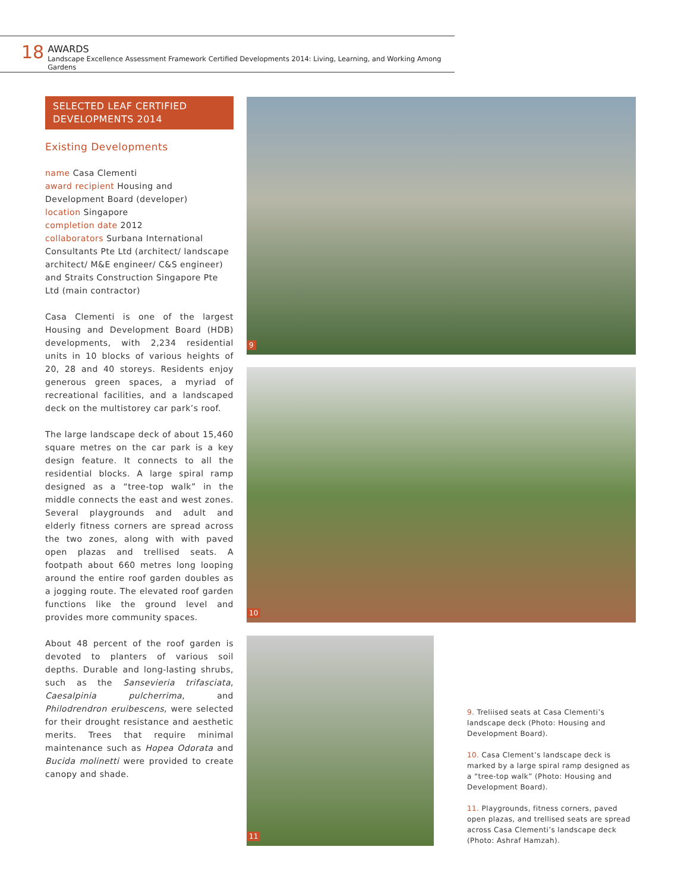18
AWARDS
Landscape Excellence Assessment Framework Certified Developments 2014: Living, Learning, and Working Among Gardens
SELECTED LEAF CERTIFIED DEVELOPMENTS 2014
Existing Developments
name Casa Clementi
award recipient Housing and Development Board (developer)
location Singapore
completion date 2012
collaborators Surbana International Consultants Pte Ltd (architect/ landscape architect/ M&E engineer/ C&S engineer) and Straits Construction Singapore Pte Ltd (main contractor)
Casa Clementi is one of the largest Housing and Development Board (HDB) developments, with 2,234 residential units in 10 blocks of various heights of 20, 28 and 40 storeys. Residents enjoy generous green spaces, a myriad of recreational facilities, and a landscaped deck on the multistorey car park’s roof.
The large landscape deck of about 15,460 square metres on the car park is a key design feature. It connects to all the residential blocks. A large spiral ramp designed as a “tree-top walk” in the middle connects the east and west zones. Several playgrounds and adult and elderly fitness corners are spread across the two zones, along with with paved open plazas and trellised seats. A footpath about 660 metres long looping around the entire roof garden doubles as a jogging route. The elevated roof garden functions like the ground level and provides more community spaces.
About 48 percent of the roof garden is devoted to planters of various soil depths. Durable and long-lasting shrubs, such as the Sansevieria trifasciata, Caesalpinia pulcherrima, and Philodrendron eruibescens, were selected for their drought resistance and aesthetic merits. Trees that require minimal maintenance such as Hopea Odorata and Bucida molinetti were provided to create canopy and shade.
9
10
11
9. Treliised seats at Casa Clementi’s landscape deck (Photo: Housing and Development Board).
10. Casa Clement’s landscape deck is marked by a large spiral ramp designed as a “tree-top walk” (Photo: Housing and Development Board).
11. Playgrounds, fitness corners, paved open plazas, and trellised seats are spread across Casa Clementi’s landscape deck (Photo: Ashraf Hamzah).